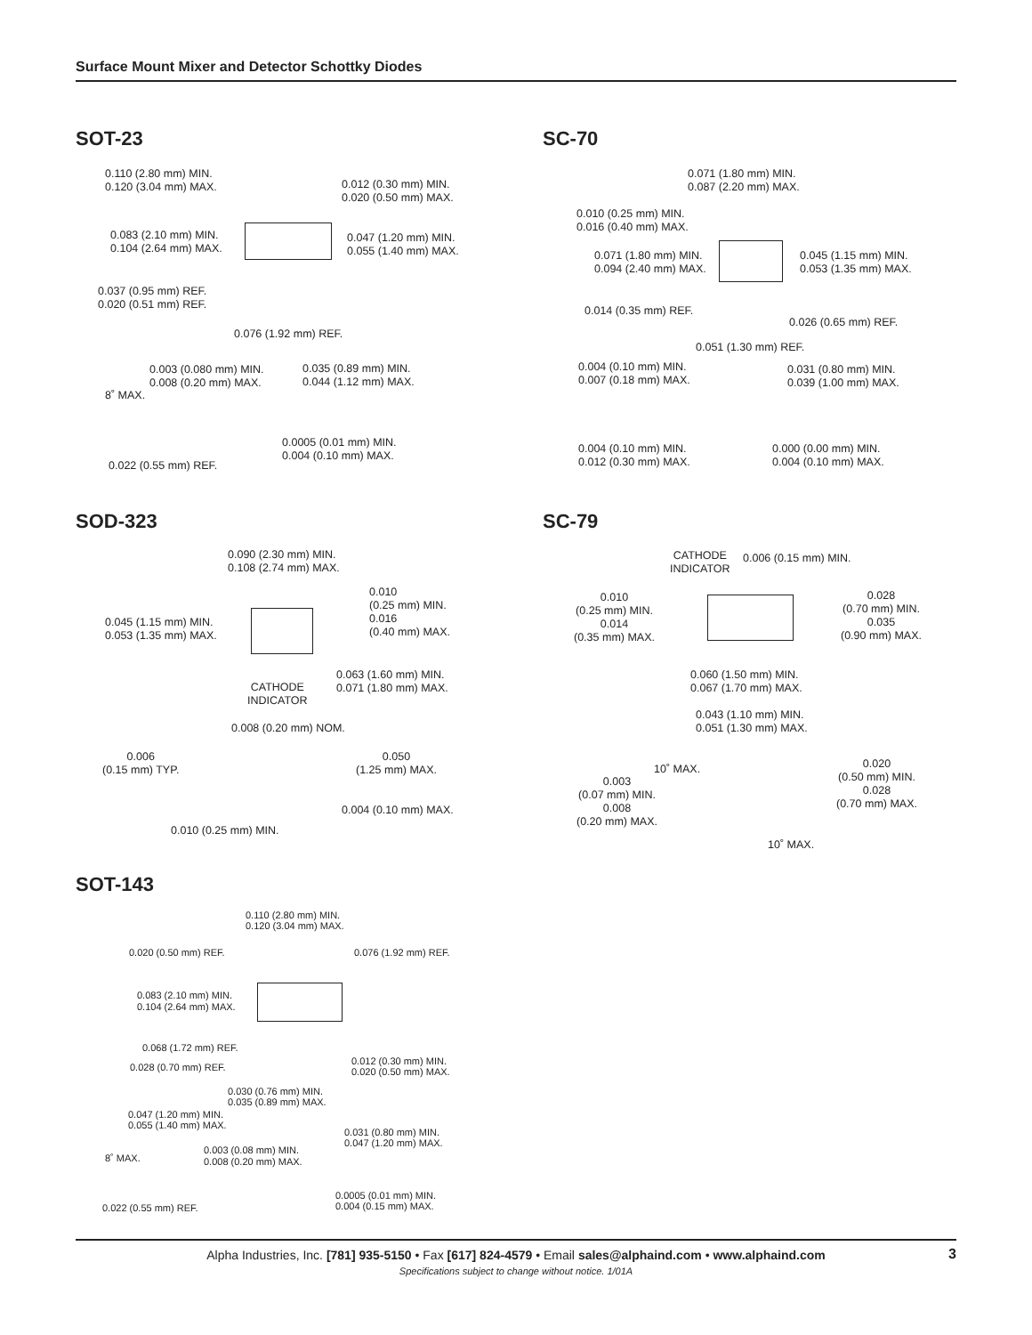Surface Mount Mixer and Detector Schottky Diodes
SOT-23
0.110 (2.80 mm) MIN.
0.120 (3.04 mm) MAX.
0.012 (0.30 mm) MIN.
0.020 (0.50 mm) MAX.
0.083 (2.10 mm) MIN.
0.104 (2.64 mm) MAX.
0.047 (1.20 mm) MIN.
0.055 (1.40 mm) MAX.
0.037 (0.95 mm) REF.
0.020 (0.51 mm) REF.
0.076 (1.92 mm) REF.
0.003 (0.080 mm) MIN.
0.008 (0.20 mm) MAX.
0.035 (0.89 mm) MIN.
0.044 (1.12 mm) MAX.
8˚ MAX.
0.0005 (0.01 mm) MIN.
0.004 (0.10 mm) MAX.
0.022 (0.55 mm) REF.
SC-70
0.071 (1.80 mm) MIN.
0.087 (2.20 mm) MAX.
0.010 (0.25 mm) MIN.
0.016 (0.40 mm) MAX.
0.071 (1.80 mm) MIN.
0.094 (2.40 mm) MAX.
0.045 (1.15 mm) MIN.
0.053 (1.35 mm) MAX.
0.014 (0.35 mm) REF.
0.026 (0.65 mm) REF.
0.051 (1.30 mm) REF.
0.004 (0.10 mm) MIN.
0.007 (0.18 mm) MAX.
0.031 (0.80 mm) MIN.
0.039 (1.00 mm) MAX.
0.004 (0.10 mm) MIN.
0.012 (0.30 mm) MAX.
0.000 (0.00 mm) MIN.
0.004 (0.10 mm) MAX.
SOD-323
0.090 (2.30 mm) MIN.
0.108 (2.74 mm) MAX.
0.010
(0.25 mm) MIN.
0.016
(0.40 mm) MAX.
0.045 (1.15 mm) MIN.
0.053 (1.35 mm) MAX.
CATHODE
INDICATOR
0.063 (1.60 mm) MIN.
0.071 (1.80 mm) MAX.
0.008 (0.20 mm) NOM.
0.006
(0.15 mm) TYP.
0.050
(1.25 mm) MAX.
0.004 (0.10 mm) MAX.
0.010 (0.25 mm) MIN.
SC-79
CATHODE
INDICATOR
0.006 (0.15 mm) MIN.
0.010
(0.25 mm) MIN.
0.014
(0.35 mm) MAX.
0.028
(0.70 mm) MIN.
0.035
(0.90 mm) MAX.
0.060 (1.50 mm) MIN.
0.067 (1.70 mm) MAX.
0.043 (1.10 mm) MIN.
0.051 (1.30 mm) MAX.
10˚ MAX.
0.020
(0.50 mm) MIN.
0.028
(0.70 mm) MAX.
0.003
(0.07 mm) MIN.
0.008
(0.20 mm) MAX.
10˚ MAX.
SOT-143
0.110 (2.80 mm) MIN.
0.120 (3.04 mm) MAX.
0.020 (0.50 mm) REF. 0.076 (1.92 mm) REF.
0.083 (2.10 mm) MIN.
0.104 (2.64 mm) MAX.
0.068 (1.72 mm) REF.
0.028 (0.70 mm) REF.
0.012 (0.30 mm) MIN.
0.020 (0.50 mm) MAX.
0.030 (0.76 mm) MIN.
0.035 (0.89 mm) MAX.
0.047 (1.20 mm) MIN.
0.055 (1.40 mm) MAX.
0.031 (0.80 mm) MIN.
0.047 (1.20 mm) MAX.
0.003 (0.08 mm) MIN.
0.008 (0.20 mm) MAX.
8˚ MAX.
0.0005 (0.01 mm) MIN.
0.004 (0.15 mm) MAX.
0.022 (0.55 mm) REF.
Alpha Industries, Inc. [781] 935-5150 • Fax [617] 824-4579 • Email sales@alphaind.com • www.alphaind.com
Specifications subject to change without notice. 1/01A 3